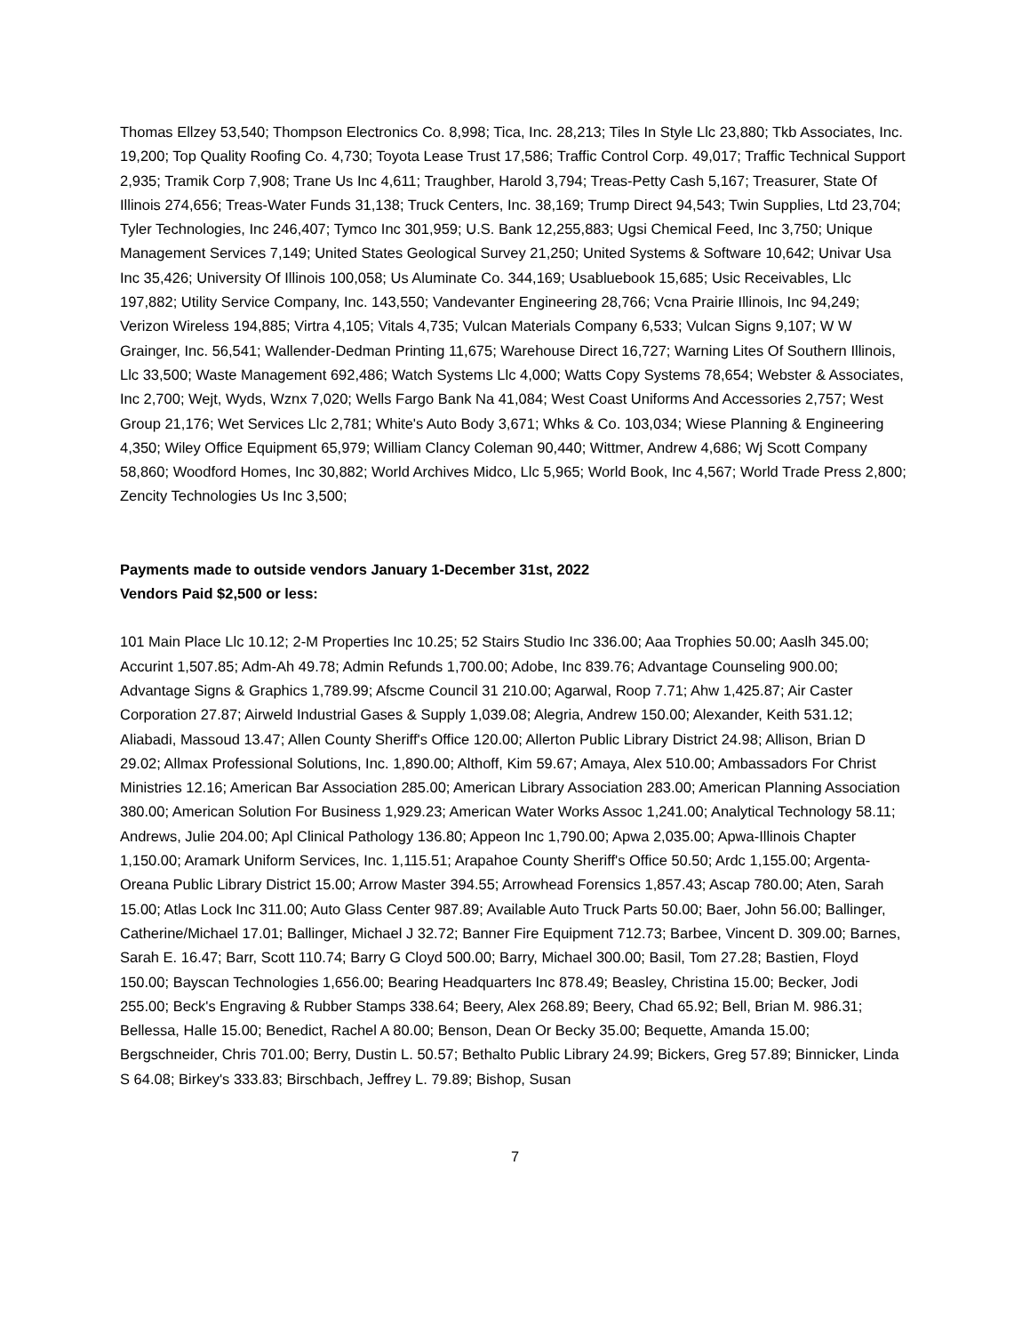Thomas Ellzey 53,540; Thompson Electronics Co. 8,998; Tica, Inc. 28,213; Tiles In Style Llc 23,880; Tkb Associates, Inc. 19,200; Top Quality Roofing Co. 4,730; Toyota Lease Trust 17,586; Traffic Control Corp. 49,017; Traffic Technical Support 2,935; Tramik Corp 7,908; Trane Us Inc 4,611; Traughber, Harold 3,794; Treas-Petty Cash 5,167; Treasurer, State Of Illinois 274,656; Treas-Water Funds 31,138; Truck Centers, Inc. 38,169; Trump Direct 94,543; Twin Supplies, Ltd 23,704; Tyler Technologies, Inc 246,407; Tymco Inc 301,959; U.S. Bank 12,255,883; Ugsi Chemical Feed, Inc 3,750; Unique Management Services 7,149; United States Geological Survey 21,250; United Systems & Software 10,642; Univar Usa Inc 35,426; University Of Illinois 100,058; Us Aluminate Co. 344,169; Usabluebook 15,685; Usic Receivables, Llc 197,882; Utility Service Company, Inc. 143,550; Vandevanter Engineering 28,766; Vcna Prairie Illinois, Inc 94,249; Verizon Wireless 194,885; Virtra 4,105; Vitals 4,735; Vulcan Materials Company 6,533; Vulcan Signs 9,107; W W Grainger, Inc. 56,541; Wallender-Dedman Printing 11,675; Warehouse Direct 16,727; Warning Lites Of Southern Illinois, Llc 33,500; Waste Management 692,486; Watch Systems Llc 4,000; Watts Copy Systems 78,654; Webster & Associates, Inc 2,700; Wejt, Wyds, Wznx 7,020; Wells Fargo Bank Na 41,084; West Coast Uniforms And Accessories 2,757; West Group 21,176; Wet Services Llc 2,781; White's Auto Body 3,671; Whks & Co. 103,034; Wiese Planning & Engineering 4,350; Wiley Office Equipment 65,979; William Clancy Coleman 90,440; Wittmer, Andrew 4,686; Wj Scott Company 58,860; Woodford Homes, Inc 30,882; World Archives Midco, Llc 5,965; World Book, Inc 4,567; World Trade Press 2,800; Zencity Technologies Us Inc 3,500;
Payments made to outside vendors January 1-December 31st, 2022
Vendors Paid $2,500 or less:
101 Main Place Llc 10.12; 2-M Properties Inc 10.25; 52 Stairs Studio Inc 336.00; Aaa Trophies 50.00; Aaslh 345.00; Accurint 1,507.85; Adm-Ah 49.78; Admin Refunds 1,700.00; Adobe, Inc 839.76; Advantage Counseling 900.00; Advantage Signs & Graphics 1,789.99; Afscme Council 31 210.00; Agarwal, Roop 7.71; Ahw 1,425.87; Air Caster Corporation 27.87; Airweld Industrial Gases & Supply 1,039.08; Alegria, Andrew 150.00; Alexander, Keith 531.12; Aliabadi, Massoud 13.47; Allen County Sheriff's Office 120.00; Allerton Public Library District 24.98; Allison, Brian D 29.02; Allmax Professional Solutions, Inc. 1,890.00; Althoff, Kim 59.67; Amaya, Alex 510.00; Ambassadors For Christ Ministries 12.16; American Bar Association 285.00; American Library Association 283.00; American Planning Association 380.00; American Solution For Business 1,929.23; American Water Works Assoc 1,241.00; Analytical Technology 58.11; Andrews, Julie 204.00; Apl Clinical Pathology 136.80; Appeon Inc 1,790.00; Apwa 2,035.00; Apwa-Illinois Chapter 1,150.00; Aramark Uniform Services, Inc. 1,115.51; Arapahoe County Sheriff's Office 50.50; Ardc 1,155.00; Argenta-Oreana Public Library District 15.00; Arrow Master 394.55; Arrowhead Forensics 1,857.43; Ascap 780.00; Aten, Sarah 15.00; Atlas Lock Inc 311.00; Auto Glass Center 987.89; Available Auto Truck Parts 50.00; Baer, John 56.00; Ballinger, Catherine/Michael 17.01; Ballinger, Michael J 32.72; Banner Fire Equipment 712.73; Barbee, Vincent D. 309.00; Barnes, Sarah E. 16.47; Barr, Scott 110.74; Barry G Cloyd 500.00; Barry, Michael 300.00; Basil, Tom 27.28; Bastien, Floyd 150.00; Bayscan Technologies 1,656.00; Bearing Headquarters Inc 878.49; Beasley, Christina 15.00; Becker, Jodi 255.00; Beck's Engraving & Rubber Stamps 338.64; Beery, Alex 268.89; Beery, Chad 65.92; Bell, Brian M. 986.31; Bellessa, Halle 15.00; Benedict, Rachel A 80.00; Benson, Dean Or Becky 35.00; Bequette, Amanda 15.00; Bergschneider, Chris 701.00; Berry, Dustin L. 50.57; Bethalto Public Library 24.99; Bickers, Greg 57.89; Binnicker, Linda S 64.08; Birkey's 333.83; Birschbach, Jeffrey L. 79.89; Bishop, Susan
7